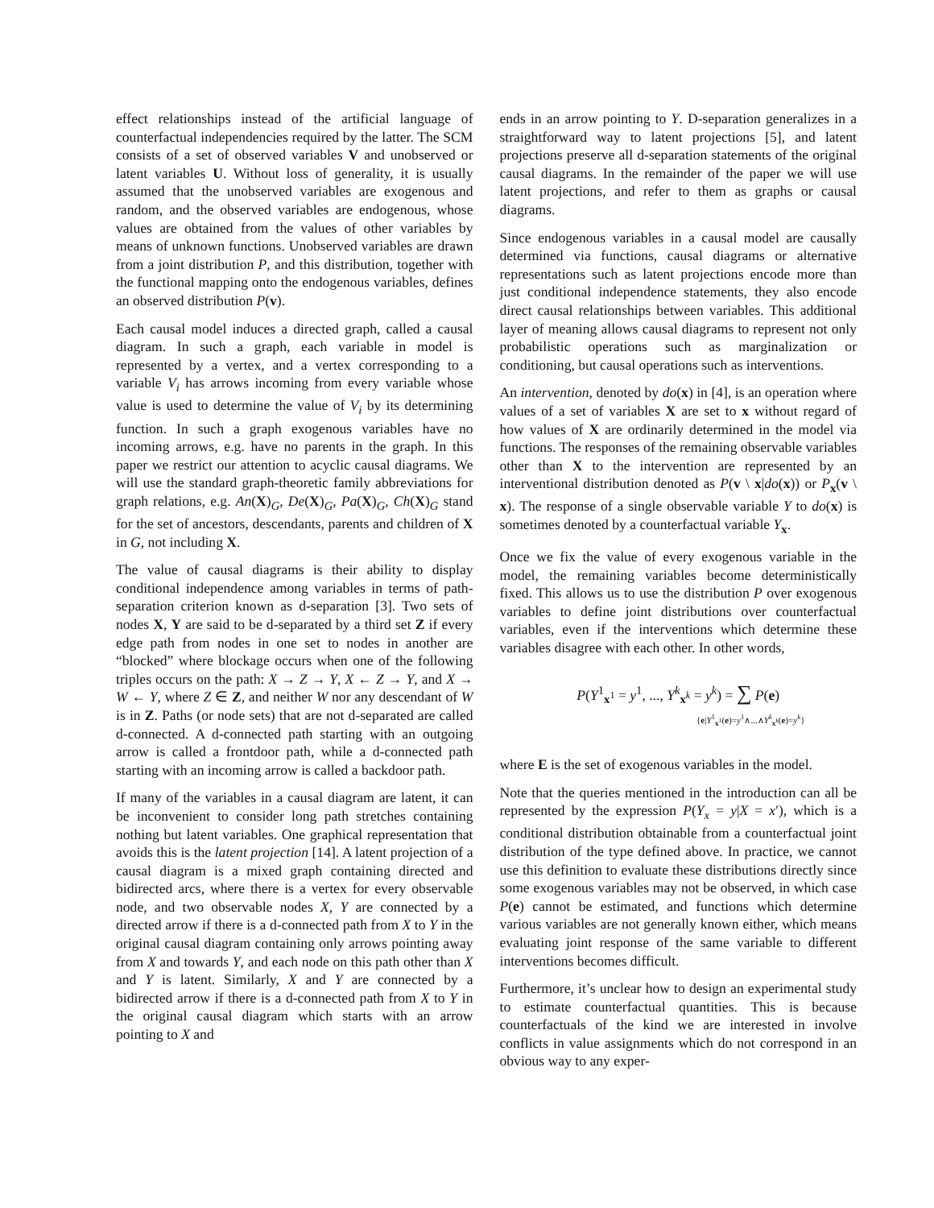effect relationships instead of the artificial language of counterfactual independencies required by the latter. The SCM consists of a set of observed variables V and unobserved or latent variables U. Without loss of generality, it is usually assumed that the unobserved variables are exogenous and random, and the observed variables are endogenous, whose values are obtained from the values of other variables by means of unknown functions. Unobserved variables are drawn from a joint distribution P, and this distribution, together with the functional mapping onto the endogenous variables, defines an observed distribution P(v).
Each causal model induces a directed graph, called a causal diagram. In such a graph, each variable in model is represented by a vertex, and a vertex corresponding to a variable V<sub>i</sub> has arrows incoming from every variable whose value is used to determine the value of V<sub>i</sub> by its determining function. In such a graph exogenous variables have no incoming arrows, e.g. have no parents in the graph. In this paper we restrict our attention to acyclic causal diagrams. We will use the standard graph-theoretic family abbreviations for graph relations, e.g. An(X)<sub>G</sub>, De(X)<sub>G</sub>, Pa(X)<sub>G</sub>, Ch(X)<sub>G</sub> stand for the set of ancestors, descendants, parents and children of X in G, not including X.
The value of causal diagrams is their ability to display conditional independence among variables in terms of path-separation criterion known as d-separation [3]. Two sets of nodes X, Y are said to be d-separated by a third set Z if every edge path from nodes in one set to nodes in another are “blocked” where blockage occurs when one of the following triples occurs on the path: X → Z → Y, X ← Z → Y, and X → W ← Y, where Z ∈ Z, and neither W nor any descendant of W is in Z. Paths (or node sets) that are not d-separated are called d-connected. A d-connected path starting with an outgoing arrow is called a frontdoor path, while a d-connected path starting with an incoming arrow is called a backdoor path.
If many of the variables in a causal diagram are latent, it can be inconvenient to consider long path stretches containing nothing but latent variables. One graphical representation that avoids this is the latent projection [14]. A latent projection of a causal diagram is a mixed graph containing directed and bidirected arcs, where there is a vertex for every observable node, and two observable nodes X, Y are connected by a directed arrow if there is a d-connected path from X to Y in the original causal diagram containing only arrows pointing away from X and towards Y, and each node on this path other than X and Y is latent. Similarly, X and Y are connected by a bidirected arrow if there is a d-connected path from X to Y in the original causal diagram which starts with an arrow pointing to X and
ends in an arrow pointing to Y. D-separation generalizes in a straightforward way to latent projections [5], and latent projections preserve all d-separation statements of the original causal diagrams. In the remainder of the paper we will use latent projections, and refer to them as graphs or causal diagrams.
Since endogenous variables in a causal model are causally determined via functions, causal diagrams or alternative representations such as latent projections encode more than just conditional independence statements, they also encode direct causal relationships between variables. This additional layer of meaning allows causal diagrams to represent not only probabilistic operations such as marginalization or conditioning, but causal operations such as interventions.
An intervention, denoted by do(x) in [4], is an operation where values of a set of variables X are set to x without regard of how values of X are ordinarily determined in the model via functions. The responses of the remaining observable variables other than X to the intervention are represented by an interventional distribution denoted as P(v \ x|do(x)) or P<sub>x</sub>(v \ x). The response of a single observable variable Y to do(x) is sometimes denoted by a counterfactual variable Y<sub>x</sub>.
Once we fix the value of every exogenous variable in the model, the remaining variables become deterministically fixed. This allows us to use the distribution P over exogenous variables to define joint distributions over counterfactual variables, even if the interventions which determine these variables disagree with each other. In other words,
P(Y<sup>1</sup><sub>x<sup>1</sup></sub> = y<sup>1</sup>, ..., Y<sup>k</sup><sub>x<sup>k</sup></sub> = y<sup>k</sup>) = ∑ P(e)
{e|Y<sup>1</sup><sub>x<sup>1</sup></sub>(e)=y<sup>1</sup>∧...∧Y<sup>k</sup><sub>x<sup>k</sup></sub>(e)=y<sup>k</sup>}
where E is the set of exogenous variables in the model.
Note that the queries mentioned in the introduction can all be represented by the expression P(Y<sub>x</sub> = y|X = x′), which is a conditional distribution obtainable from a counterfactual joint distribution of the type defined above. In practice, we cannot use this definition to evaluate these distributions directly since some exogenous variables may not be observed, in which case P(e) cannot be estimated, and functions which determine various variables are not generally known either, which means evaluating joint response of the same variable to different interventions becomes difficult.
Furthermore, it’s unclear how to design an experimental study to estimate counterfactual quantities. This is because counterfactuals of the kind we are interested in involve conflicts in value assignments which do not correspond in an obvious way to any exper-